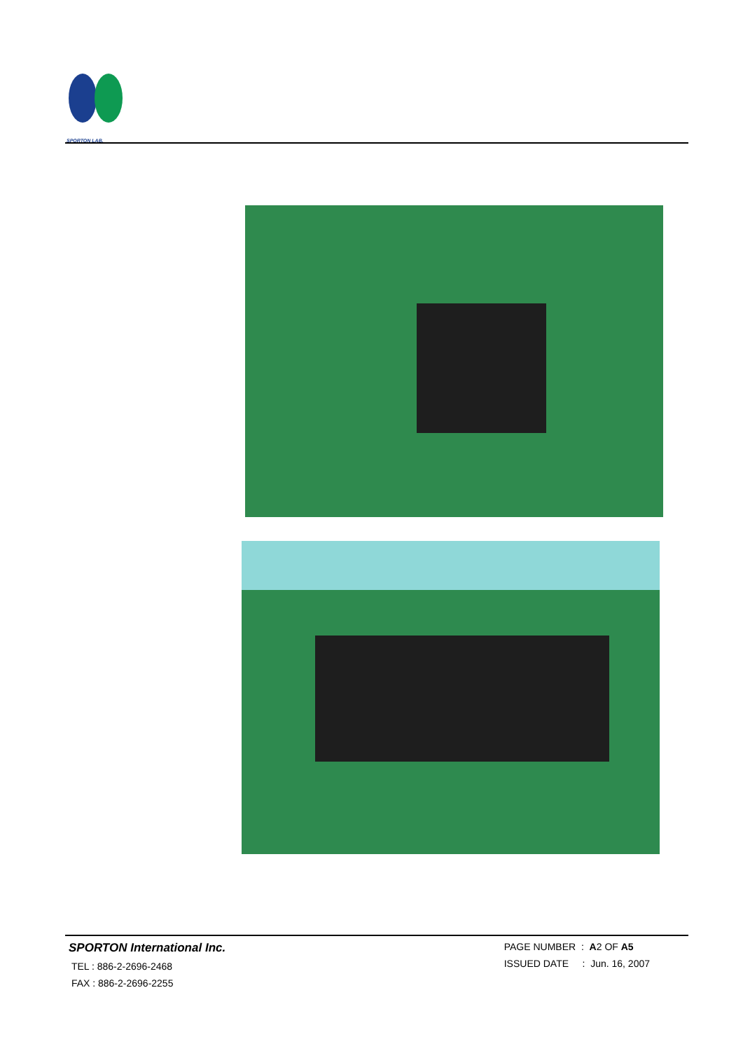SPORTON LAB.
SPORTON International Inc.
TEL : 886-2-2696-2468
FAX : 886-2-2696-2255
PAGE NUMBER : A2 OF A5
ISSUED DATE : Jun. 16, 2007